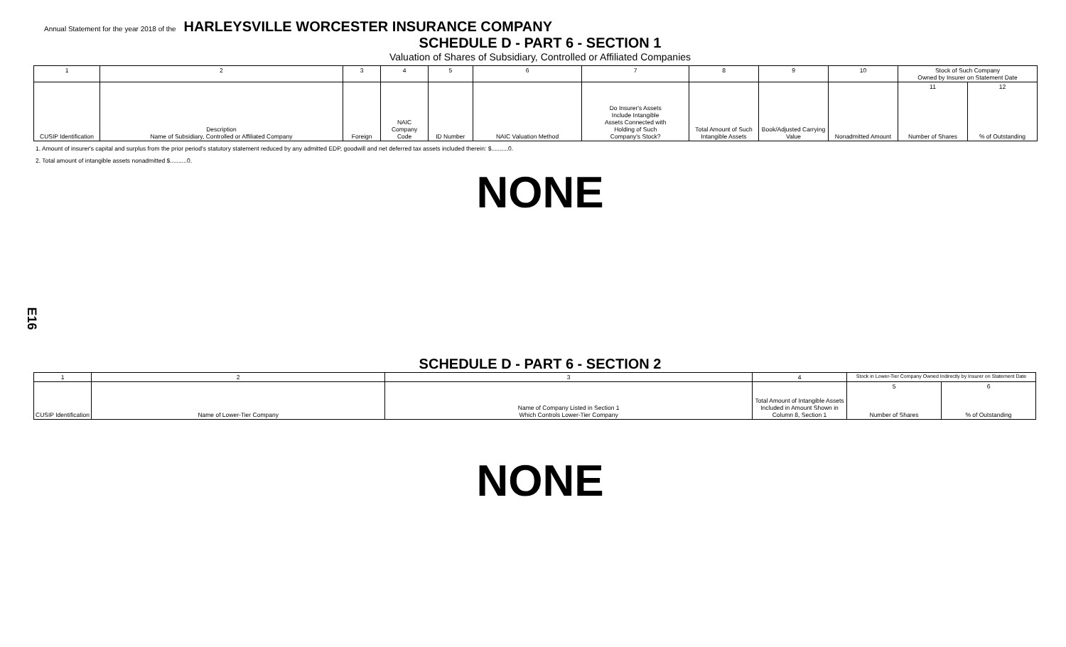Annual Statement for the year 2018 of the HARLEYSVILLE WORCESTER INSURANCE COMPANY
SCHEDULE D - PART 6 - SECTION 1
Valuation of Shares of Subsidiary, Controlled or Affiliated Companies
| 1 | 2 | 3 | 4 | 5 | 6 | 7 | 8 | 9 | 10 | Stock of Such Company Owned by Insurer on Statement Date | |
| --- | --- | --- | --- | --- | --- | --- | --- | --- | --- | --- | --- |
| CUSIP Identification | Description Name of Subsidiary, Controlled or Affiliated Company | Foreign | NAIC Company Code | ID Number | NAIC Valuation Method | Do Insurer's Assets Include Intangible Assets Connected with Holding of Such Company's Stock? | Total Amount of Such Intangible Assets | Book/Adjusted Carrying Value | Nonadmitted Amount | 11 Number of Shares | 12 % of Outstanding |
1. Amount of insurer's capital and surplus from the prior period's statutory statement reduced by any admitted EDP, goodwill and net deferred tax assets included therein: $..........0.
2. Total amount of intangible assets nonadmitted $..........0.
NONE
E16
SCHEDULE D - PART 6 - SECTION 2
| 1 | 2 | 3 | 4 | Stock in Lower-Tier Company Owned Indirectly by Insurer on Statement Date | |
| --- | --- | --- | --- | --- | --- |
| CUSIP Identification | Name of Lower-Tier Company | Name of Company Listed in Section 1 Which Controls Lower-Tier Company | Total Amount of Intangible Assets Included in Amount Shown in Column 8, Section 1 | 5 Number of Shares | 6 % of Outstanding |
NONE